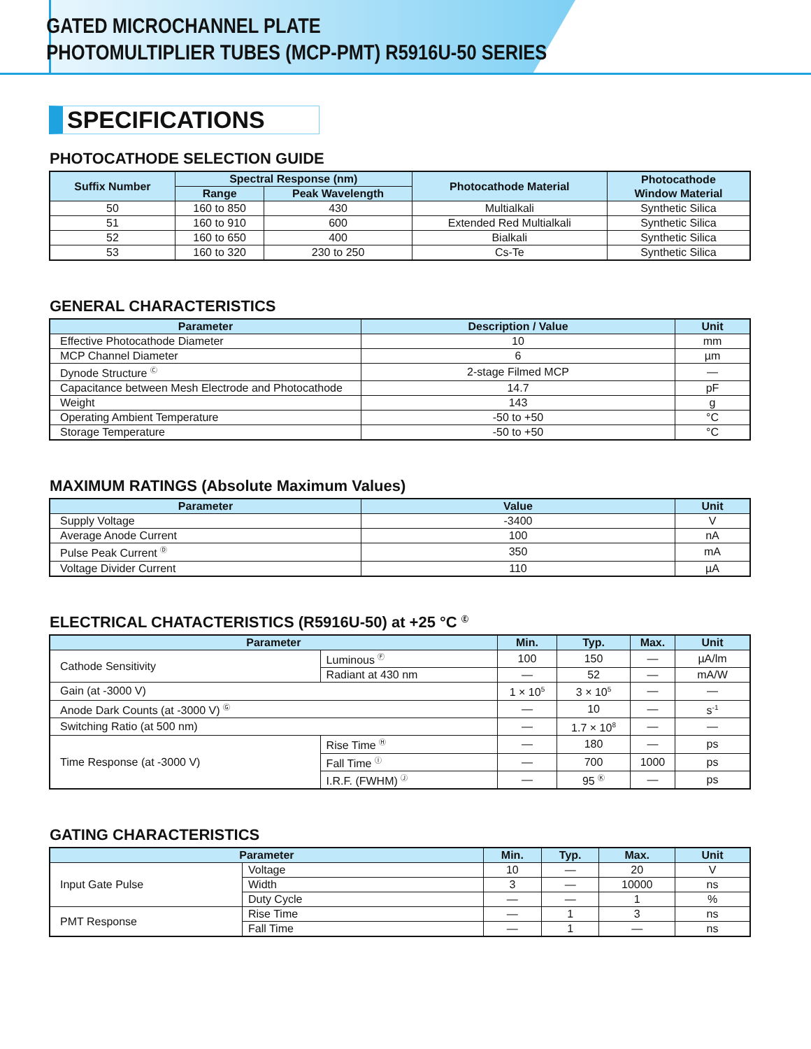GATED MICROCHANNEL PLATE
PHOTOMULTIPLIER TUBES (MCP-PMT) R5916U-50 SERIES
SPECIFICATIONS
PHOTOCATHODE SELECTION GUIDE
| Suffix Number | Spectral Response (nm) | | Photocathode Material | Photocathode Window Material |
| --- | --- | --- | --- | --- |
| | Range | Peak Wavelength | | |
| 50 | 160 to 850 | 430 | Multialkali | Synthetic Silica |
| 51 | 160 to 910 | 600 | Extended Red Multialkali | Synthetic Silica |
| 52 | 160 to 650 | 400 | Bialkali | Synthetic Silica |
| 53 | 160 to 320 | 230 to 250 | Cs-Te | Synthetic Silica |
GENERAL CHARACTERISTICS
| Parameter | Description / Value | Unit |
| --- | --- | --- |
| Effective Photocathode Diameter | 10 | mm |
| MCP Channel Diameter | 6 | µm |
| Dynode Structure <sup>Ⓒ</sup> | 2-stage Filmed MCP | — |
| Capacitance between Mesh Electrode and Photocathode | 14.7 | pF |
| Weight | 143 | g |
| Operating Ambient Temperature | -50 to +50 | °C |
| Storage Temperature | -50 to +50 | °C |
MAXIMUM RATINGS (Absolute Maximum Values)
| Parameter | Value | Unit |
| --- | --- | --- |
| Supply Voltage | -3400 | V |
| Average Anode Current | 100 | nA |
| Pulse Peak Current <sup>Ⓓ</sup> | 350 | mA |
| Voltage Divider Current | 110 | µA |
ELECTRICAL CHATACTERISTICS (R5916U-50) at +25 °C <sup>Ⓔ</sup>
| Parameter | | Min. | Typ. | Max. | Unit |
| --- | --- | --- | --- | --- | --- |
| Cathode Sensitivity | Luminous <sup>Ⓕ</sup> | 100 | 150 | — | µA/lm |
| | Radiant at 430 nm | — | 52 | — | mA/W |
| Gain (at -3000 V) | | 1 × 10<sup>5</sup> | 3 × 10<sup>5</sup> | — | — |
| Anode Dark Counts (at -3000 V) <sup>Ⓖ</sup> | | — | 10 | — | s<sup>-1</sup> |
| Switching Ratio (at 500 nm) | | — | 1.7 × 10<sup>8</sup> | — | — |
| Time Response (at -3000 V) | Rise Time <sup>Ⓗ</sup> | — | 180 | — | ps |
| | Fall Time <sup>Ⓘ</sup> | — | 700 | 1000 | ps |
| | I.R.F. (FWHM) <sup>Ⓙ</sup> | — | 95 <sup>Ⓚ</sup> | — | ps |
GATING CHARACTERISTICS
| Parameter | | Min. | Typ. | Max. | Unit |
| --- | --- | --- | --- | --- | --- |
| Input Gate Pulse | Voltage | 10 | — | 20 | V |
| | Width | 3 | — | 10000 | ns |
| | Duty Cycle | — | — | 1 | % |
| PMT Response | Rise Time | — | 1 | 3 | ns |
| | Fall Time | — | 1 | — | ns |